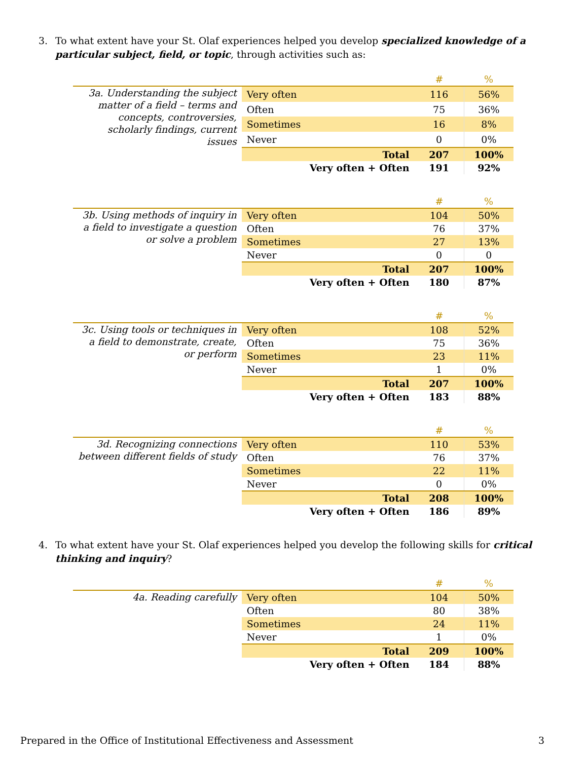3. To what extent have your St. Olaf experiences helped you develop specialized knowledge of a particular subject, field, or topic, through activities such as:
| | | # | % |
| --- | --- | --- | --- |
| 3a. Understanding the subject matter of a field – terms and concepts, controversies, scholarly findings, current issues | Very often | 116 | 56% |
| | Often | 75 | 36% |
| | Sometimes | 16 | 8% |
| | Never | 0 | 0% |
| | Total | 207 | 100% |
| | Very often + Often | 191 | 92% |
| | | # | % |
| --- | --- | --- | --- |
| 3b. Using methods of inquiry in a field to investigate a question or solve a problem | Very often | 104 | 50% |
| | Often | 76 | 37% |
| | Sometimes | 27 | 13% |
| | Never | 0 | 0 |
| | Total | 207 | 100% |
| | Very often + Often | 180 | 87% |
| | | # | % |
| --- | --- | --- | --- |
| 3c. Using tools or techniques in a field to demonstrate, create, or perform | Very often | 108 | 52% |
| | Often | 75 | 36% |
| | Sometimes | 23 | 11% |
| | Never | 1 | 0% |
| | Total | 207 | 100% |
| | Very often + Often | 183 | 88% |
| | | # | % |
| --- | --- | --- | --- |
| 3d. Recognizing connections between different fields of study | Very often | 110 | 53% |
| | Often | 76 | 37% |
| | Sometimes | 22 | 11% |
| | Never | 0 | 0% |
| | Total | 208 | 100% |
| | Very often + Often | 186 | 89% |
4. To what extent have your St. Olaf experiences helped you develop the following skills for critical thinking and inquiry?
| | | # | % |
| --- | --- | --- | --- |
| 4a. Reading carefully | Very often | 104 | 50% |
| | Often | 80 | 38% |
| | Sometimes | 24 | 11% |
| | Never | 1 | 0% |
| | Total | 209 | 100% |
| | Very often + Often | 184 | 88% |
Prepared in the Office of Institutional Effectiveness and Assessment 3